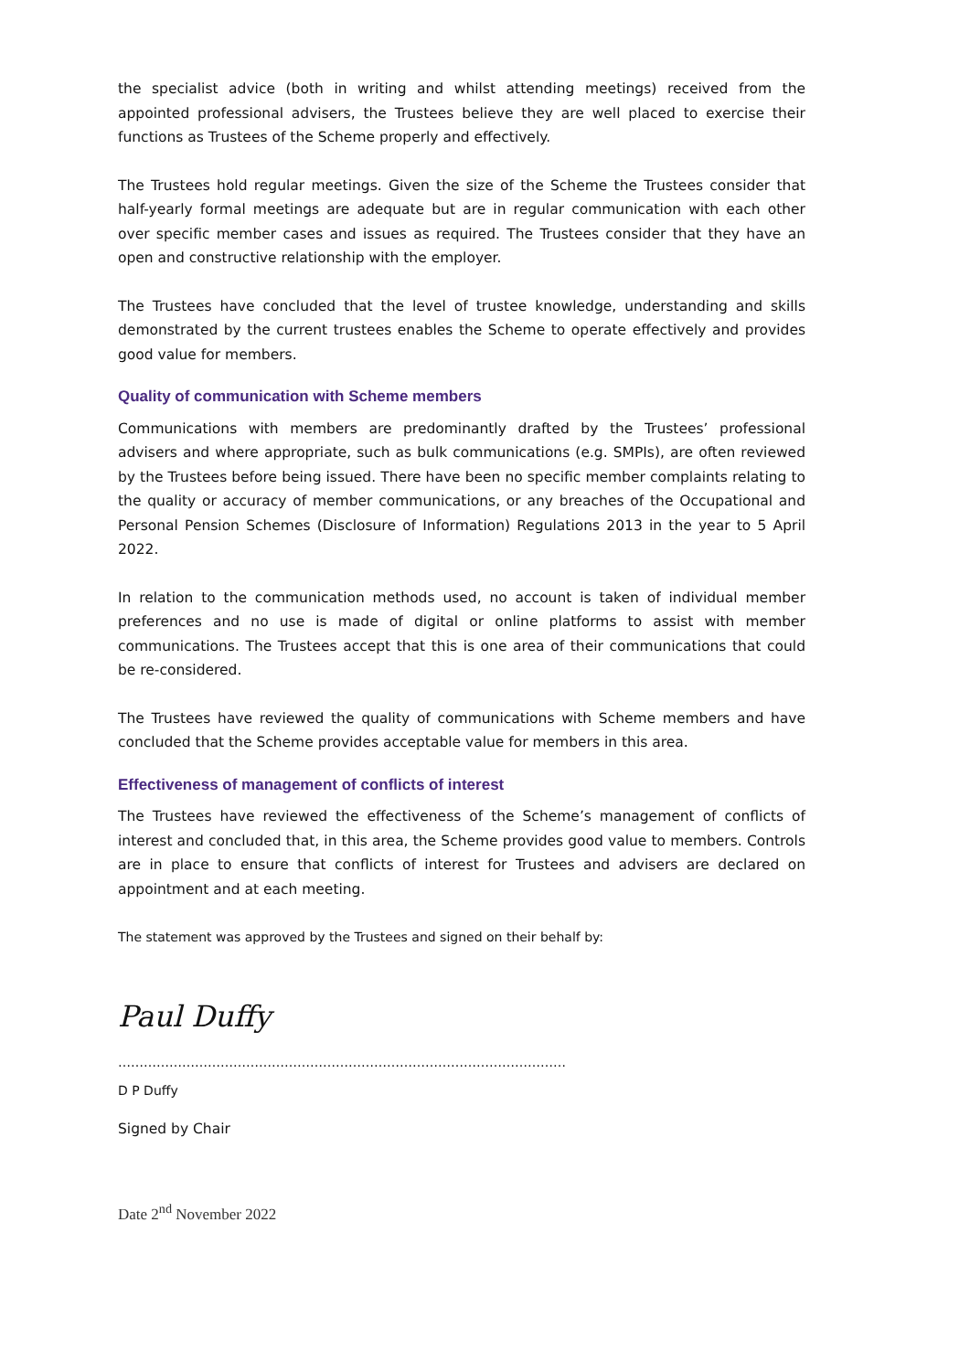the specialist advice (both in writing and whilst attending meetings) received from the appointed professional advisers, the Trustees believe they are well placed to exercise their functions as Trustees of the Scheme properly and effectively.
The Trustees hold regular meetings. Given the size of the Scheme the Trustees consider that half-yearly formal meetings are adequate but are in regular communication with each other over specific member cases and issues as required. The Trustees consider that they have an open and constructive relationship with the employer.
The Trustees have concluded that the level of trustee knowledge, understanding and skills demonstrated by the current trustees enables the Scheme to operate effectively and provides good value for members.
Quality of communication with Scheme members
Communications with members are predominantly drafted by the Trustees’ professional advisers and where appropriate, such as bulk communications (e.g. SMPIs), are often reviewed by the Trustees before being issued. There have been no specific member complaints relating to the quality or accuracy of member communications, or any breaches of the Occupational and Personal Pension Schemes (Disclosure of Information) Regulations 2013 in the year to 5 April 2022.
In relation to the communication methods used, no account is taken of individual member preferences and no use is made of digital or online platforms to assist with member communications. The Trustees accept that this is one area of their communications that could be re-considered.
The Trustees have reviewed the quality of communications with Scheme members and have concluded that the Scheme provides acceptable value for members in this area.
Effectiveness of management of conflicts of interest
The Trustees have reviewed the effectiveness of the Scheme’s management of conflicts of interest and concluded that, in this area, the Scheme provides good value to members. Controls are in place to ensure that conflicts of interest for Trustees and advisers are declared on appointment and at each meeting.
The statement was approved by the Trustees and signed on their behalf by:
Paul Duffy
……………………………………………………………………………………………
D P Duffy
Signed by Chair
Date 2<sup>nd</sup> November 2022